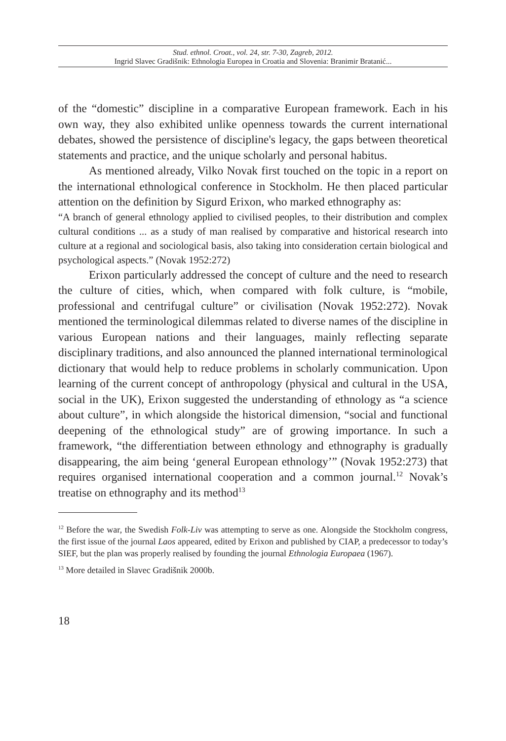Stud. ethnol. Croat., vol. 24, str. 7-30, Zagreb, 2012.
Ingrid Slavec Gradišnik: Ethnologia Europea in Croatia and Slovenia: Branimir Bratanić...
of the “domestic” discipline in a comparative European framework. Each in his own way, they also exhibited unlike openness towards the current international debates, showed the persistence of discipline's legacy, the gaps between theoretical statements and practice, and the unique scholarly and personal habitus.
As mentioned already, Vilko Novak first touched on the topic in a report on the international ethnological conference in Stockholm. He then placed particular attention on the definition by Sigurd Erixon, who marked ethnography as:
“A branch of general ethnology applied to civilised peoples, to their distribution and complex cultural conditions ... as a study of man realised by comparative and historical research into culture at a regional and sociological basis, also taking into consideration certain biological and psychological aspects.” (Novak 1952:272)
Erixon particularly addressed the concept of culture and the need to research the culture of cities, which, when compared with folk culture, is “mobile, professional and centrifugal culture” or civilisation (Novak 1952:272). Novak mentioned the terminological dilemmas related to diverse names of the discipline in various European nations and their languages, mainly reflecting separate disciplinary traditions, and also announced the planned international terminological dictionary that would help to reduce problems in scholarly communication. Upon learning of the current concept of anthropology (physical and cultural in the USA, social in the UK), Erixon suggested the understanding of ethnology as “a science about culture”, in which alongside the historical dimension, “social and functional deepening of the ethnological study” are of growing importance. In such a framework, “the differentiation between ethnology and ethnography is gradually disappearing, the aim being ‘general European ethnology’” (Novak 1952:273) that requires organised international cooperation and a common journal.<sup>12</sup> Novak’s treatise on ethnography and its method<sup>13</sup>
<sup>12</sup> Before the war, the Swedish Folk-Liv was attempting to serve as one. Alongside the Stockholm congress, the first issue of the journal Laos appeared, edited by Erixon and published by CIAP, a predecessor to today’s SIEF, but the plan was properly realised by founding the journal Ethnologia Europaea (1967).
<sup>13</sup> More detailed in Slavec Gradišnik 2000b.
18